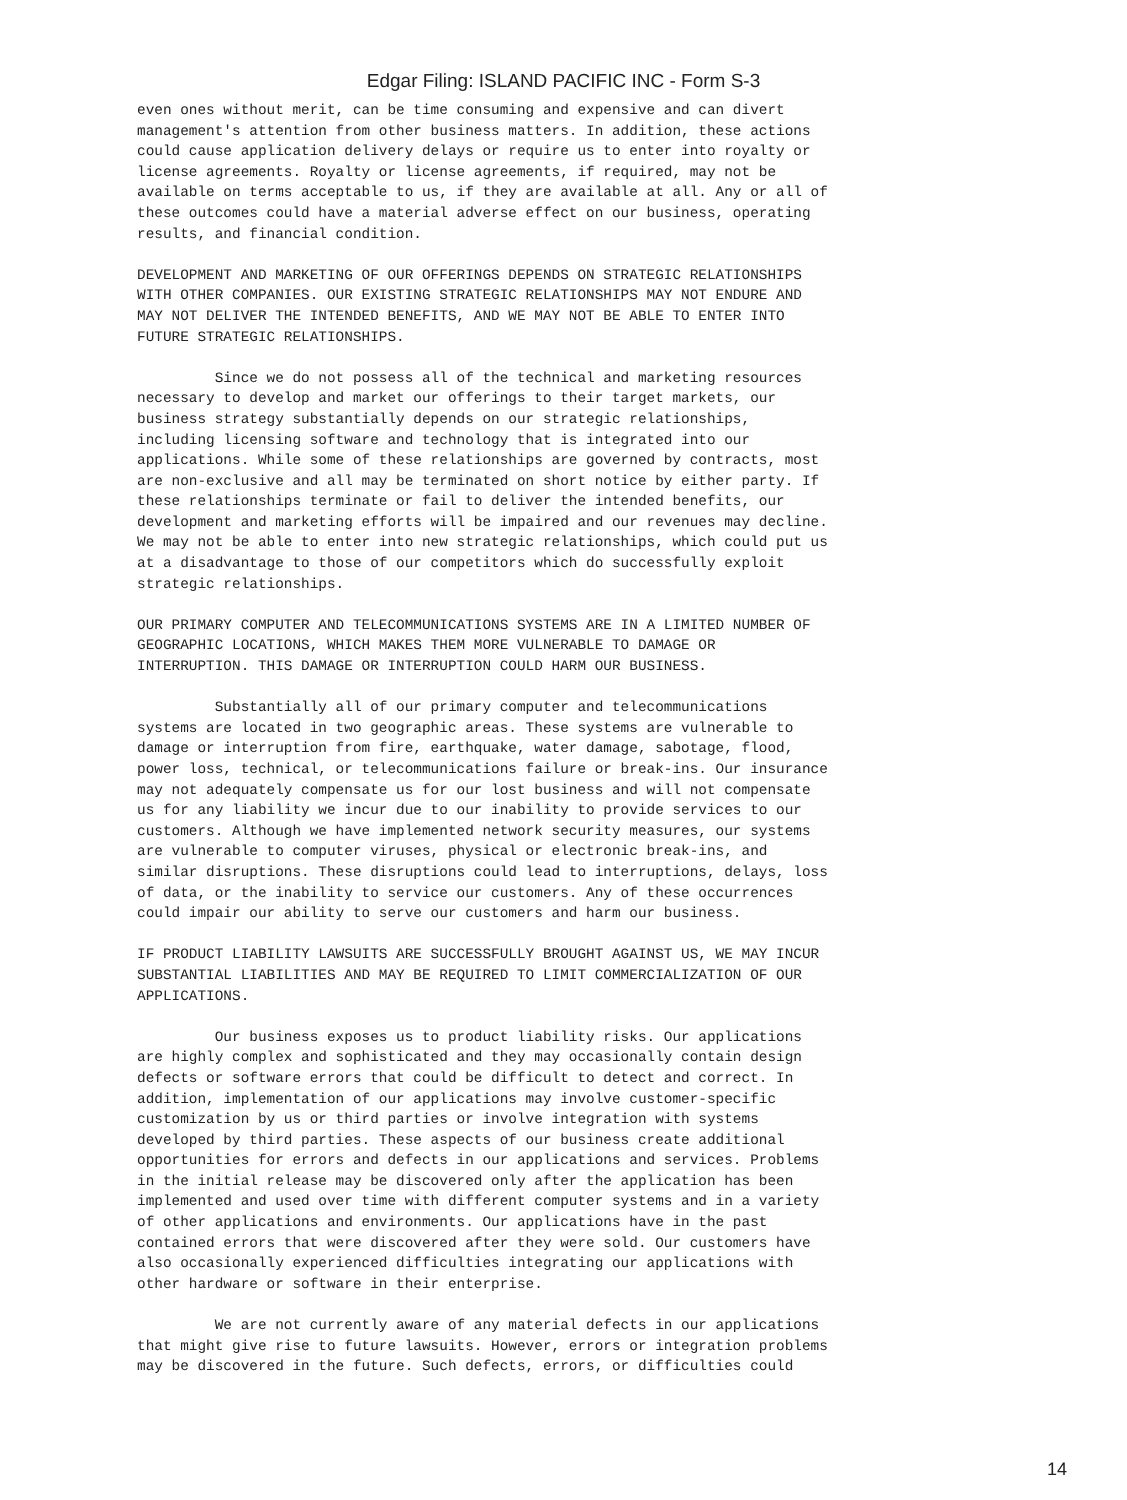Edgar Filing: ISLAND PACIFIC INC - Form S-3
even ones without merit, can be time consuming and expensive and can divert
management's attention from other business matters. In addition, these actions
could cause application delivery delays or require us to enter into royalty or
license agreements. Royalty or license agreements, if required, may not be
available on terms acceptable to us, if they are available at all. Any or all of
these outcomes could have a material adverse effect on our business, operating
results, and financial condition.

DEVELOPMENT AND MARKETING OF OUR OFFERINGS DEPENDS ON STRATEGIC RELATIONSHIPS
WITH OTHER COMPANIES. OUR EXISTING STRATEGIC RELATIONSHIPS MAY NOT ENDURE AND
MAY NOT DELIVER THE INTENDED BENEFITS, AND WE MAY NOT BE ABLE TO ENTER INTO
FUTURE STRATEGIC RELATIONSHIPS.

         Since we do not possess all of the technical and marketing resources
necessary to develop and market our offerings to their target markets, our
business strategy substantially depends on our strategic relationships,
including licensing software and technology that is integrated into our
applications. While some of these relationships are governed by contracts, most
are non-exclusive and all may be terminated on short notice by either party. If
these relationships terminate or fail to deliver the intended benefits, our
development and marketing efforts will be impaired and our revenues may decline.
We may not be able to enter into new strategic relationships, which could put us
at a disadvantage to those of our competitors which do successfully exploit
strategic relationships.

OUR PRIMARY COMPUTER AND TELECOMMUNICATIONS SYSTEMS ARE IN A LIMITED NUMBER OF
GEOGRAPHIC LOCATIONS, WHICH MAKES THEM MORE VULNERABLE TO DAMAGE OR
INTERRUPTION. THIS DAMAGE OR INTERRUPTION COULD HARM OUR BUSINESS.

         Substantially all of our primary computer and telecommunications
systems are located in two geographic areas. These systems are vulnerable to
damage or interruption from fire, earthquake, water damage, sabotage, flood,
power loss, technical, or telecommunications failure or break-ins. Our insurance
may not adequately compensate us for our lost business and will not compensate
us for any liability we incur due to our inability to provide services to our
customers. Although we have implemented network security measures, our systems
are vulnerable to computer viruses, physical or electronic break-ins, and
similar disruptions. These disruptions could lead to interruptions, delays, loss
of data, or the inability to service our customers. Any of these occurrences
could impair our ability to serve our customers and harm our business.

IF PRODUCT LIABILITY LAWSUITS ARE SUCCESSFULLY BROUGHT AGAINST US, WE MAY INCUR
SUBSTANTIAL LIABILITIES AND MAY BE REQUIRED TO LIMIT COMMERCIALIZATION OF OUR
APPLICATIONS.

         Our business exposes us to product liability risks. Our applications
are highly complex and sophisticated and they may occasionally contain design
defects or software errors that could be difficult to detect and correct. In
addition, implementation of our applications may involve customer-specific
customization by us or third parties or involve integration with systems
developed by third parties. These aspects of our business create additional
opportunities for errors and defects in our applications and services. Problems
in the initial release may be discovered only after the application has been
implemented and used over time with different computer systems and in a variety
of other applications and environments. Our applications have in the past
contained errors that were discovered after they were sold. Our customers have
also occasionally experienced difficulties integrating our applications with
other hardware or software in their enterprise.

         We are not currently aware of any material defects in our applications
that might give rise to future lawsuits. However, errors or integration problems
may be discovered in the future. Such defects, errors, or difficulties could
14